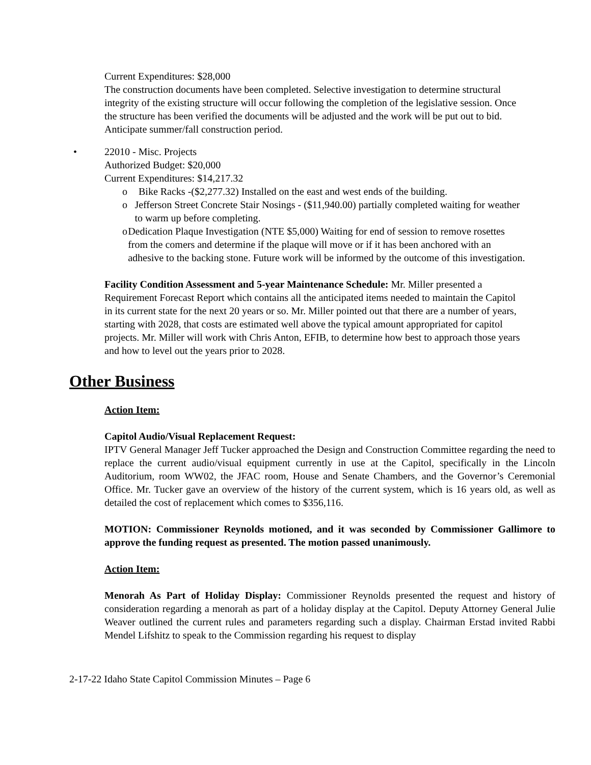Current Expenditures: $28,000
The construction documents have been completed. Selective investigation to determine structural integrity of the existing structure will occur following the completion of the legislative session. Once the structure has been verified the documents will be adjusted and the work will be put out to bid. Anticipate summer/fall construction period.
• 22010 - Misc. Projects
Authorized Budget: $20,000
Current Expenditures: $14,217.32
o Bike Racks -($2,277.32) Installed on the east and west ends of the building.
o Jefferson Street Concrete Stair Nosings - ($11,940.00) partially completed waiting for weather to warm up before completing.
o Dedication Plaque Investigation (NTE $5,000) Waiting for end of session to remove rosettes from the comers and determine if the plaque will move or if it has been anchored with an adhesive to the backing stone. Future work will be informed by the outcome of this investigation.
Facility Condition Assessment and 5-year Maintenance Schedule: Mr. Miller presented a Requirement Forecast Report which contains all the anticipated items needed to maintain the Capitol in its current state for the next 20 years or so. Mr. Miller pointed out that there are a number of years, starting with 2028, that costs are estimated well above the typical amount appropriated for capitol projects. Mr. Miller will work with Chris Anton, EFIB, to determine how best to approach those years and how to level out the years prior to 2028.
Other Business
Action Item:
Capitol Audio/Visual Replacement Request:
IPTV General Manager Jeff Tucker approached the Design and Construction Committee regarding the need to replace the current audio/visual equipment currently in use at the Capitol, specifically in the Lincoln Auditorium, room WW02, the JFAC room, House and Senate Chambers, and the Governor’s Ceremonial Office. Mr. Tucker gave an overview of the history of the current system, which is 16 years old, as well as detailed the cost of replacement which comes to $356,116.
MOTION: Commissioner Reynolds motioned, and it was seconded by Commissioner Gallimore to approve the funding request as presented. The motion passed unanimously.
Action Item:
Menorah As Part of Holiday Display: Commissioner Reynolds presented the request and history of consideration regarding a menorah as part of a holiday display at the Capitol. Deputy Attorney General Julie Weaver outlined the current rules and parameters regarding such a display. Chairman Erstad invited Rabbi Mendel Lifshitz to speak to the Commission regarding his request to display
2-17-22 Idaho State Capitol Commission Minutes – Page 6